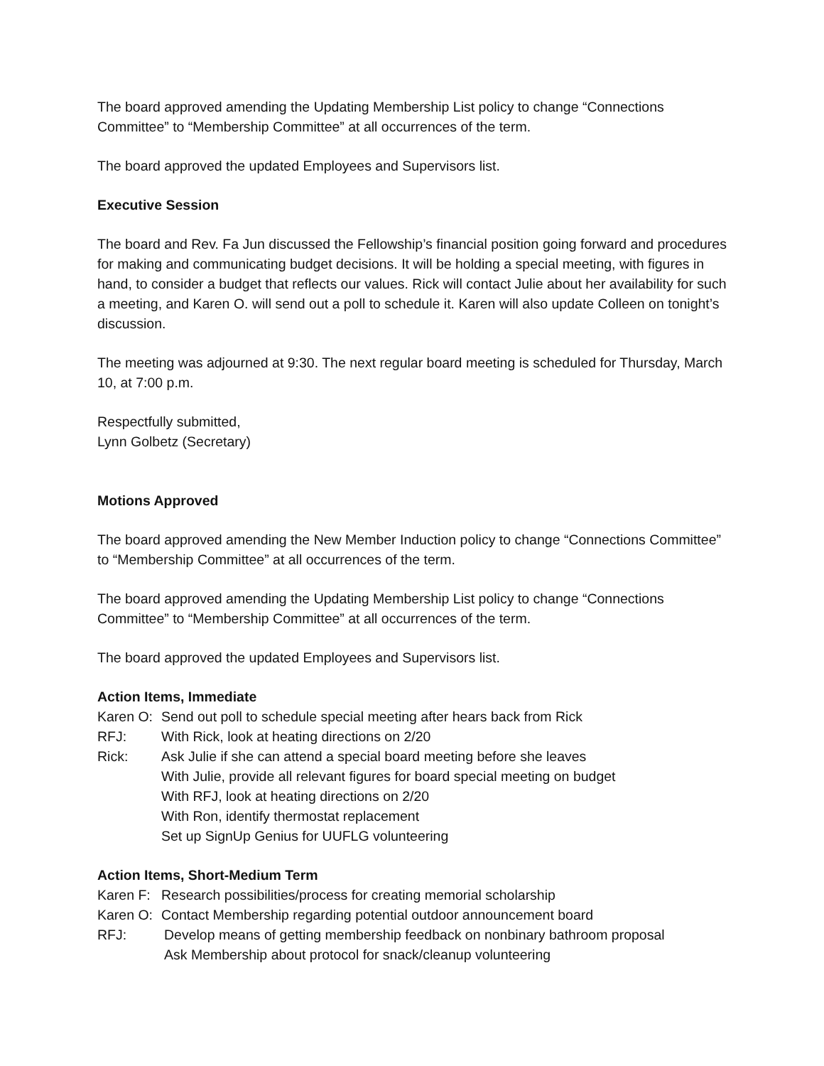The board approved amending the Updating Membership List policy to change “Connections Committee” to “Membership Committee” at all occurrences of the term.
The board approved the updated Employees and Supervisors list.
Executive Session
The board and Rev. Fa Jun discussed the Fellowship’s financial position going forward and procedures for making and communicating budget decisions. It will be holding a special meeting, with figures in hand, to consider a budget that reflects our values. Rick will contact Julie about her availability for such a meeting, and Karen O. will send out a poll to schedule it. Karen will also update Colleen on tonight’s discussion.
The meeting was adjourned at 9:30. The next regular board meeting is scheduled for Thursday, March 10, at 7:00 p.m.
Respectfully submitted,
Lynn Golbetz (Secretary)
Motions Approved
The board approved amending the New Member Induction policy to change “Connections Committee” to “Membership Committee” at all occurrences of the term.
The board approved amending the Updating Membership List policy to change “Connections Committee” to “Membership Committee” at all occurrences of the term.
The board approved the updated Employees and Supervisors list.
Action Items, Immediate
Karen O:
Send out poll to schedule special meeting after hears back from Rick
RFJ: With Rick, look at heating directions on 2/20
Rick: Ask Julie if she can attend a special board meeting before she leaves
With Julie, provide all relevant figures for board special meeting on budget
With RFJ, look at heating directions on 2/20
With Ron, identify thermostat replacement
Set up SignUp Genius for UUFLG volunteering
Action Items, Short-Medium Term
Karen F:
Research possibilities/process for creating memorial scholarship
Karen O:
Contact Membership regarding potential outdoor announcement board
RFJ: Develop means of getting membership feedback on nonbinary bathroom proposal
Ask Membership about protocol for snack/cleanup volunteering